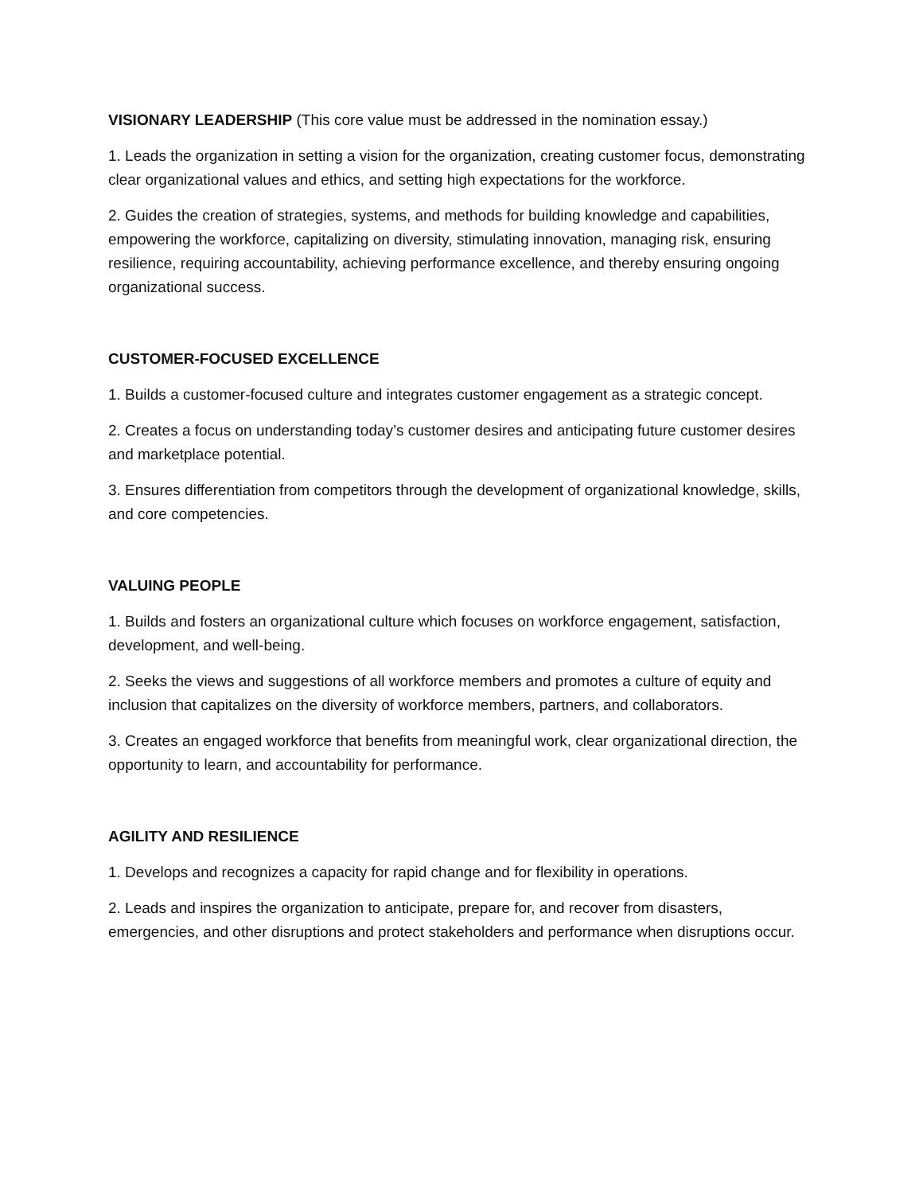VISIONARY LEADERSHIP (This core value must be addressed in the nomination essay.)
1. Leads the organization in setting a vision for the organization, creating customer focus, demonstrating clear organizational values and ethics, and setting high expectations for the workforce.
2. Guides the creation of strategies, systems, and methods for building knowledge and capabilities, empowering the workforce, capitalizing on diversity, stimulating innovation, managing risk, ensuring resilience, requiring accountability, achieving performance excellence, and thereby ensuring ongoing organizational success.
CUSTOMER-FOCUSED EXCELLENCE
1. Builds a customer-focused culture and integrates customer engagement as a strategic concept.
2. Creates a focus on understanding today’s customer desires and anticipating future customer desires and marketplace potential.
3. Ensures differentiation from competitors through the development of organizational knowledge, skills, and core competencies.
VALUING PEOPLE
1. Builds and fosters an organizational culture which focuses on workforce engagement, satisfaction, development, and well-being.
2. Seeks the views and suggestions of all workforce members and promotes a culture of equity and inclusion that capitalizes on the diversity of workforce members, partners, and collaborators.
3. Creates an engaged workforce that benefits from meaningful work, clear organizational direction, the opportunity to learn, and accountability for performance.
AGILITY AND RESILIENCE
1. Develops and recognizes a capacity for rapid change and for flexibility in operations.
2. Leads and inspires the organization to anticipate, prepare for, and recover from disasters, emergencies, and other disruptions and protect stakeholders and performance when disruptions occur.